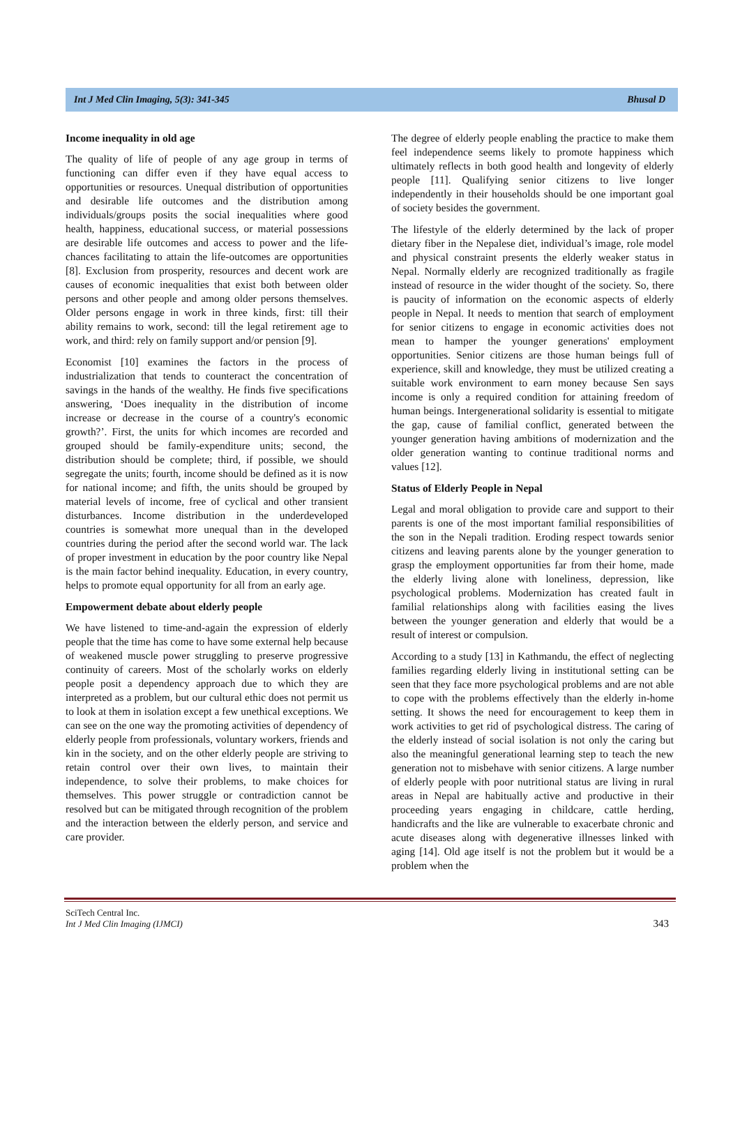Int J Med Clin Imaging, 5(3): 341-345 Bhusal D
Income inequality in old age
The quality of life of people of any age group in terms of functioning can differ even if they have equal access to opportunities or resources. Unequal distribution of opportunities and desirable life outcomes and the distribution among individuals/groups posits the social inequalities where good health, happiness, educational success, or material possessions are desirable life outcomes and access to power and the life-chances facilitating to attain the life-outcomes are opportunities [8]. Exclusion from prosperity, resources and decent work are causes of economic inequalities that exist both between older persons and other people and among older persons themselves. Older persons engage in work in three kinds, first: till their ability remains to work, second: till the legal retirement age to work, and third: rely on family support and/or pension [9].
Economist [10] examines the factors in the process of industrialization that tends to counteract the concentration of savings in the hands of the wealthy. He finds five specifications answering, ‘Does inequality in the distribution of income increase or decrease in the course of a country's economic growth?’. First, the units for which incomes are recorded and grouped should be family-expenditure units; second, the distribution should be complete; third, if possible, we should segregate the units; fourth, income should be defined as it is now for national income; and fifth, the units should be grouped by material levels of income, free of cyclical and other transient disturbances. Income distribution in the underdeveloped countries is somewhat more unequal than in the developed countries during the period after the second world war. The lack of proper investment in education by the poor country like Nepal is the main factor behind inequality. Education, in every country, helps to promote equal opportunity for all from an early age.
Empowerment debate about elderly people
We have listened to time-and-again the expression of elderly people that the time has come to have some external help because of weakened muscle power struggling to preserve progressive continuity of careers. Most of the scholarly works on elderly people posit a dependency approach due to which they are interpreted as a problem, but our cultural ethic does not permit us to look at them in isolation except a few unethical exceptions. We can see on the one way the promoting activities of dependency of elderly people from professionals, voluntary workers, friends and kin in the society, and on the other elderly people are striving to retain control over their own lives, to maintain their independence, to solve their problems, to make choices for themselves. This power struggle or contradiction cannot be resolved but can be mitigated through recognition of the problem and the interaction between the elderly person, and service and care provider.
The degree of elderly people enabling the practice to make them feel independence seems likely to promote happiness which ultimately reflects in both good health and longevity of elderly people [11]. Qualifying senior citizens to live longer independently in their households should be one important goal of society besides the government.
The lifestyle of the elderly determined by the lack of proper dietary fiber in the Nepalese diet, individual’s image, role model and physical constraint presents the elderly weaker status in Nepal. Normally elderly are recognized traditionally as fragile instead of resource in the wider thought of the society. So, there is paucity of information on the economic aspects of elderly people in Nepal. It needs to mention that search of employment for senior citizens to engage in economic activities does not mean to hamper the younger generations' employment opportunities. Senior citizens are those human beings full of experience, skill and knowledge, they must be utilized creating a suitable work environment to earn money because Sen says income is only a required condition for attaining freedom of human beings. Intergenerational solidarity is essential to mitigate the gap, cause of familial conflict, generated between the younger generation having ambitions of modernization and the older generation wanting to continue traditional norms and values [12].
Status of Elderly People in Nepal
Legal and moral obligation to provide care and support to their parents is one of the most important familial responsibilities of the son in the Nepali tradition. Eroding respect towards senior citizens and leaving parents alone by the younger generation to grasp the employment opportunities far from their home, made the elderly living alone with loneliness, depression, like psychological problems. Modernization has created fault in familial relationships along with facilities easing the lives between the younger generation and elderly that would be a result of interest or compulsion.
According to a study [13] in Kathmandu, the effect of neglecting families regarding elderly living in institutional setting can be seen that they face more psychological problems and are not able to cope with the problems effectively than the elderly in-home setting. It shows the need for encouragement to keep them in work activities to get rid of psychological distress. The caring of the elderly instead of social isolation is not only the caring but also the meaningful generational learning step to teach the new generation not to misbehave with senior citizens. A large number of elderly people with poor nutritional status are living in rural areas in Nepal are habitually active and productive in their proceeding years engaging in childcare, cattle herding, handicrafts and the like are vulnerable to exacerbate chronic and acute diseases along with degenerative illnesses linked with aging [14]. Old age itself is not the problem but it would be a problem when the
SciTech Central Inc.
Int J Med Clin Imaging (IJMCI)
343